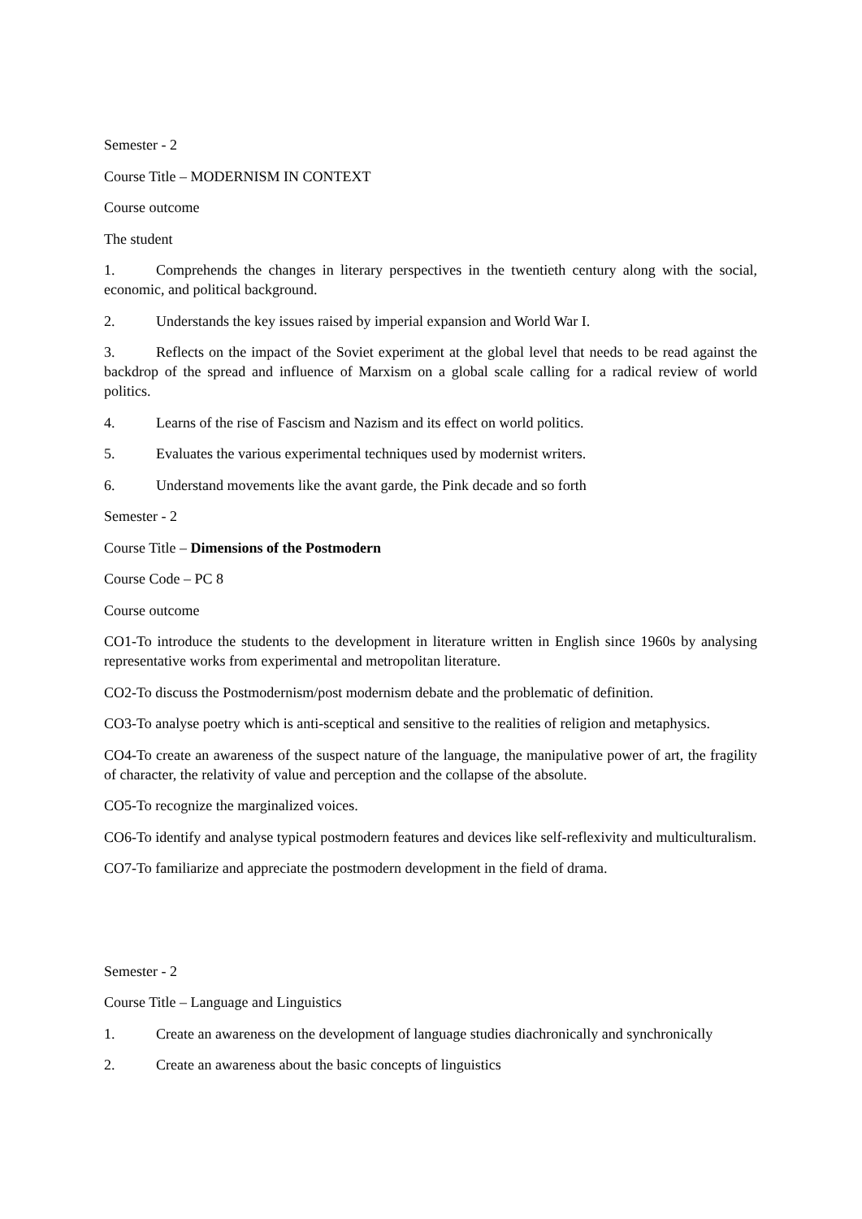Semester - 2
Course Title – MODERNISM IN CONTEXT
Course outcome
The student
1. Comprehends the changes in literary perspectives in the twentieth century along with the social, economic, and political background.
2. Understands the key issues raised by imperial expansion and World War I.
3. Reflects on the impact of the Soviet experiment at the global level that needs to be read against the backdrop of the spread and influence of Marxism on a global scale calling for a radical review of world politics.
4. Learns of the rise of Fascism and Nazism and its effect on world politics.
5. Evaluates the various experimental techniques used by modernist writers.
6. Understand movements like the avant garde, the Pink decade and so forth
Semester - 2
Course Title – Dimensions of the Postmodern
Course Code – PC 8
Course outcome
CO1-To introduce the students to the development in literature written in English since 1960s by analysing representative works from experimental and metropolitan literature.
CO2-To discuss the Postmodernism/post modernism debate and the problematic of definition.
CO3-To analyse poetry which is anti-sceptical and sensitive to the realities of religion and metaphysics.
CO4-To create an awareness of the suspect nature of the language, the manipulative power of art, the fragility of character, the relativity of value and perception and the collapse of the absolute.
CO5-To recognize the marginalized voices.
CO6-To identify and analyse typical postmodern features and devices like self-reflexivity and multiculturalism.
CO7-To familiarize and appreciate the postmodern development in the field of drama.
Semester - 2
Course Title – Language and Linguistics
1. Create an awareness on the development of language studies diachronically and synchronically
2. Create an awareness about the basic concepts of linguistics